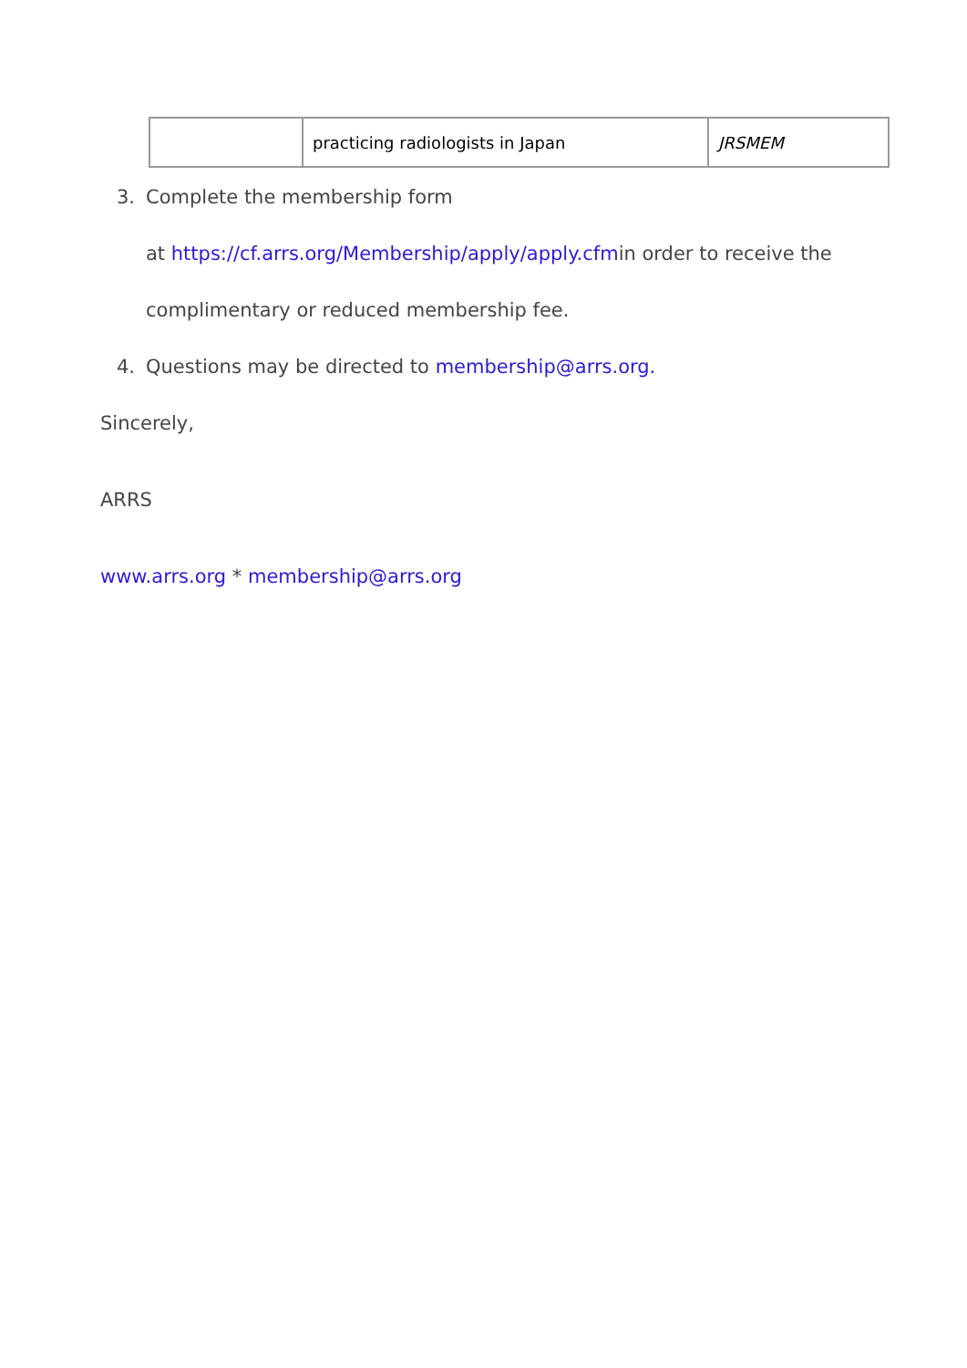| | practicing radiologists in Japan | JRSMEM |
3. Complete the membership form
at https://cf.arrs.org/Membership/apply/apply.cfmin order to receive the
complimentary or reduced membership fee.
4. Questions may be directed to membership@arrs.org.
Sincerely,
ARRS
www.arrs.org * membership@arrs.org